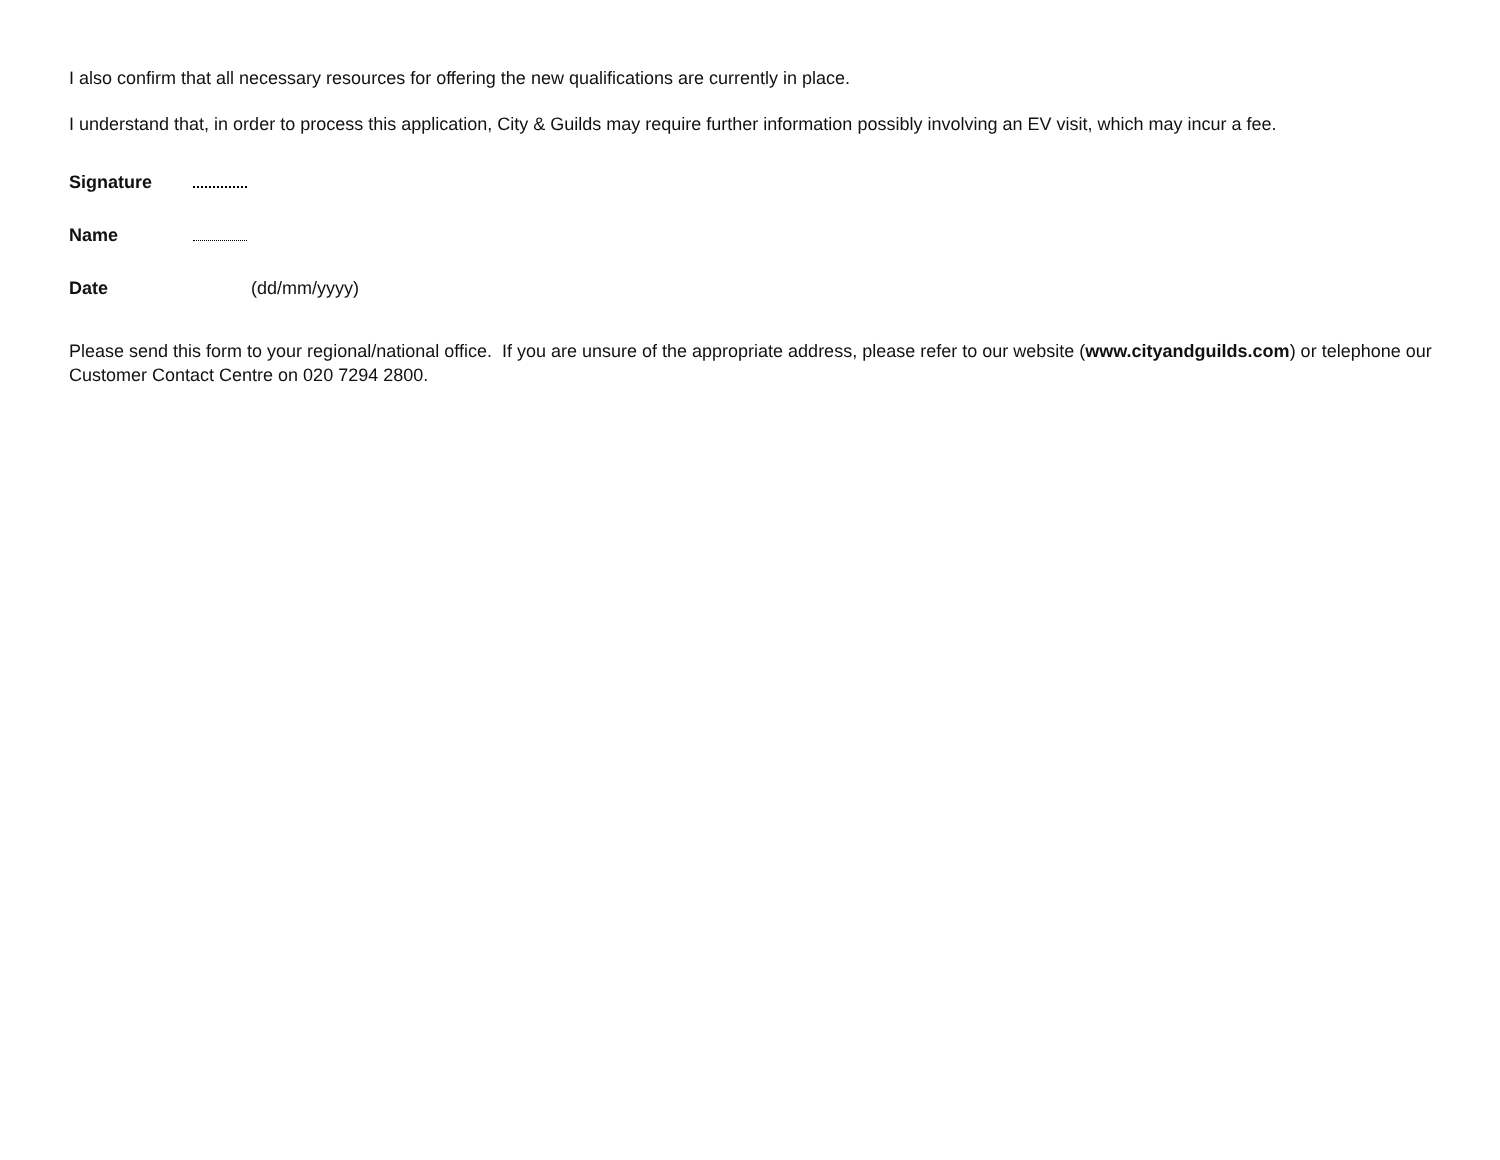I also confirm that all necessary resources for offering the new qualifications are currently in place.
I understand that, in order to process this application, City & Guilds may require further information possibly involving an EV visit, which may incur a fee.
Signature
Name
Date (dd/mm/yyyy)
Please send this form to your regional/national office. If you are unsure of the appropriate address, please refer to our website (www.cityandguilds.com) or telephone our Customer Contact Centre on 020 7294 2800.